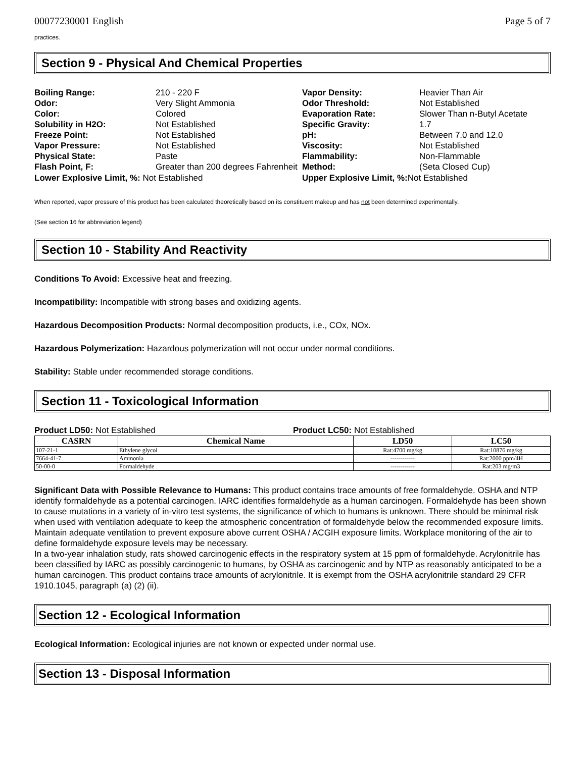00077230001 English Page 5 of 7
practices.
Section 9 - Physical And Chemical Properties
Boiling Range: 210 - 220 F Vapor Density: Heavier Than Air Odor: Very Slight Ammonia Odor Threshold: Not Established Color: Colored Evaporation Rate: Slower Than n-Butyl Acetate Solubility in H2O: Not Established Specific Gravity: 1.7 Freeze Point: Not Established pH: Between 7.0 and 12.0 Vapor Pressure: Not Established Viscosity: Not Established Physical State: Paste Flammability: Non-Flammable Flash Point, F: Greater than 200 degrees Fahrenheit Method: (Seta Closed Cup)
Lower Explosive Limit, %: Not Established Upper Explosive Limit, %: Not Established
When reported, vapor pressure of this product has been calculated theoretically based on its constituent makeup and has not been determined experimentally.
(See section 16 for abbreviation legend)
Section 10 - Stability And Reactivity
Conditions To Avoid: Excessive heat and freezing.
Incompatibility: Incompatible with strong bases and oxidizing agents.
Hazardous Decomposition Products: Normal decomposition products, i.e., COx, NOx.
Hazardous Polymerization: Hazardous polymerization will not occur under normal conditions.
Stability: Stable under recommended storage conditions.
Section 11 - Toxicological Information
Product LD50: Not Established Product LC50: Not Established
| CASRN | Chemical Name | LD50 | LC50 |
| --- | --- | --- | --- |
| 107-21-1 | Ethylene glycol | Rat:4700 mg/kg | Rat:10876 mg/kg |
| 7664-41-7 | Ammonia | ------------ | Rat:2000 ppm/4H |
| 50-00-0 | Formaldehyde | ------------ | Rat:203 mg/m3 |
Significant Data with Possible Relevance to Humans: This product contains trace amounts of free formaldehyde. OSHA and NTP identify formaldehyde as a potential carcinogen. IARC identifies formaldehyde as a human carcinogen. Formaldehyde has been shown to cause mutations in a variety of in-vitro test systems, the significance of which to humans is unknown. There should be minimal risk when used with ventilation adequate to keep the atmospheric concentration of formaldehyde below the recommended exposure limits.
Maintain adequate ventilation to prevent exposure above current OSHA / ACGIH exposure limits. Workplace monitoring of the air to define formaldehyde exposure levels may be necessary.
In a two-year inhalation study, rats showed carcinogenic effects in the respiratory system at 15 ppm of formaldehyde. Acrylonitrile has been classified by IARC as possibly carcinogenic to humans, by OSHA as carcinogenic and by NTP as reasonably anticipated to be a human carcinogen. This product contains trace amounts of acrylonitrile. It is exempt from the OSHA acrylonitrile standard 29 CFR 1910.1045, paragraph (a) (2) (ii).
Section 12 - Ecological Information
Ecological Information: Ecological injuries are not known or expected under normal use.
Section 13 - Disposal Information